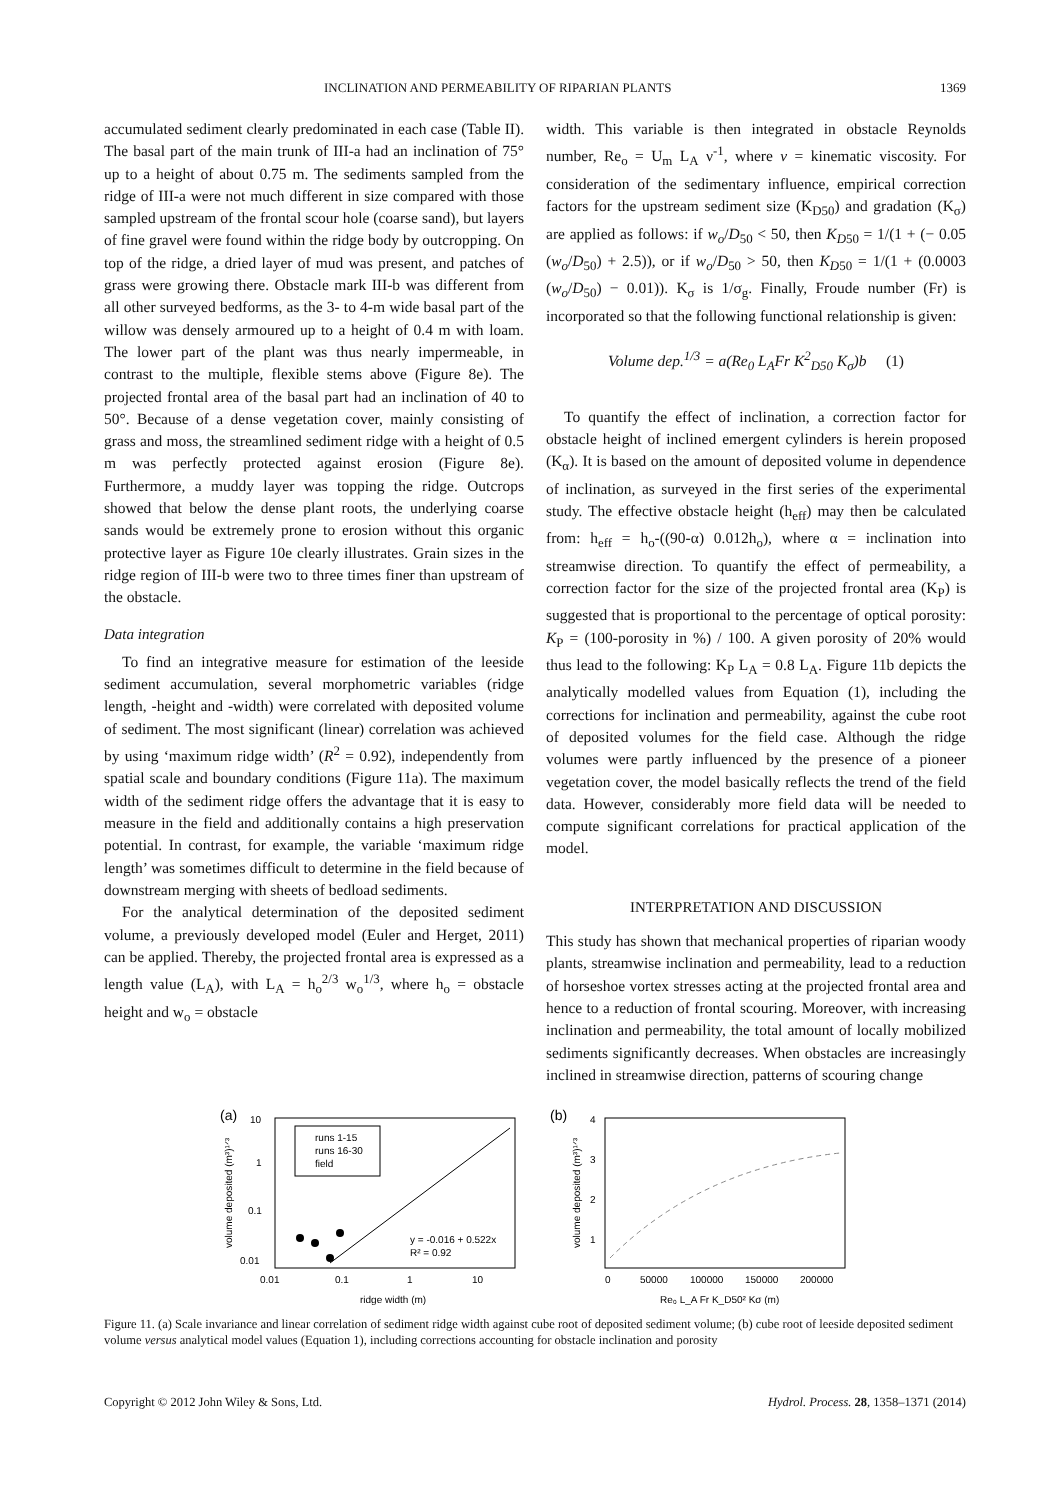INCLINATION AND PERMEABILITY OF RIPARIAN PLANTS 1369
accumulated sediment clearly predominated in each case (Table II). The basal part of the main trunk of III-a had an inclination of 75° up to a height of about 0.75 m. The sediments sampled from the ridge of III-a were not much different in size compared with those sampled upstream of the frontal scour hole (coarse sand), but layers of fine gravel were found within the ridge body by outcropping. On top of the ridge, a dried layer of mud was present, and patches of grass were growing there. Obstacle mark III-b was different from all other surveyed bedforms, as the 3- to 4-m wide basal part of the willow was densely armoured up to a height of 0.4 m with loam. The lower part of the plant was thus nearly impermeable, in contrast to the multiple, flexible stems above (Figure 8e). The projected frontal area of the basal part had an inclination of 40 to 50°. Because of a dense vegetation cover, mainly consisting of grass and moss, the streamlined sediment ridge with a height of 0.5 m was perfectly protected against erosion (Figure 8e). Furthermore, a muddy layer was topping the ridge. Outcrops showed that below the dense plant roots, the underlying coarse sands would be extremely prone to erosion without this organic protective layer as Figure 10e clearly illustrates. Grain sizes in the ridge region of III-b were two to three times finer than upstream of the obstacle.
Data integration
To find an integrative measure for estimation of the leeside sediment accumulation, several morphometric variables (ridge length, -height and -width) were correlated with deposited volume of sediment. The most significant (linear) correlation was achieved by using ‘maximum ridge width’ (R<sup>2</sup> = 0.92), independently from spatial scale and boundary conditions (Figure 11a). The maximum width of the sediment ridge offers the advantage that it is easy to measure in the field and additionally contains a high preservation potential. In contrast, for example, the variable ‘maximum ridge length’ was sometimes difficult to determine in the field because of downstream merging with sheets of bedload sediments.
For the analytical determination of the deposited sediment volume, a previously developed model (Euler and Herget, 2011) can be applied. Thereby, the projected frontal area is expressed as a length value (L<sub>A</sub>), with L<sub>A</sub> = h<sub>o</sub><sup>2/3</sup> w<sub>o</sub><sup>1/3</sup>, where h<sub>o</sub> = obstacle height and w<sub>o</sub> = obstacle
width. This variable is then integrated in obstacle Reynolds number, Re<sub>o</sub> = U<sub>m</sub> L<sub>A</sub> ν<sup>-1</sup>, where ν = kinematic viscosity. For consideration of the sedimentary influence, empirical correction factors for the upstream sediment size (K<sub>D50</sub>) and gradation (K<sub>σ</sub>) are applied as follows: if w<sub>o</sub>/D<sub>50</sub> < 50, then K<sub>D50</sub> = 1/(1 + (− 0.05 (w<sub>o</sub>/D<sub>50</sub>) + 2.5)), or if w<sub>o</sub>/D<sub>50</sub> > 50, then K<sub>D50</sub> = 1/(1 + (0.0003 (w<sub>o</sub>/D<sub>50</sub>) − 0.01)). K<sub>σ</sub> is 1/σ<sub>g</sub>. Finally, Froude number (Fr) is incorporated so that the following functional relationship is given:
Volume dep.<sup>1/3</sup> = a(Re<sub>0</sub> L<sub>A</sub>Fr K<sup>2</sup><sub>D50</sub> K<sub>σ</sub>)b (1)
To quantify the effect of inclination, a correction factor for obstacle height of inclined emergent cylinders is herein proposed (K<sub>α</sub>). It is based on the amount of deposited volume in dependence of inclination, as surveyed in the first series of the experimental study. The effective obstacle height (h<sub>eff</sub>) may then be calculated from: h<sub>eff</sub> = h<sub>o</sub>-((90-α) 0.012h<sub>o</sub>), where α = inclination into streamwise direction. To quantify the effect of permeability, a correction factor for the size of the projected frontal area (K<sub>P</sub>) is suggested that is proportional to the percentage of optical porosity: K<sub>P</sub> = (100-porosity in %) / 100. A given porosity of 20% would thus lead to the following: K<sub>P</sub> L<sub>A</sub> = 0.8 L<sub>A</sub>. Figure 11b depicts the analytically modelled values from Equation (1), including the corrections for inclination and permeability, against the cube root of deposited volumes for the field case. Although the ridge volumes were partly influenced by the presence of a pioneer vegetation cover, the model basically reflects the trend of the field data. However, considerably more field data will be needed to compute significant correlations for practical application of the model.
INTERPRETATION AND DISCUSSION
This study has shown that mechanical properties of riparian woody plants, streamwise inclination and permeability, lead to a reduction of horseshoe vortex stresses acting at the projected frontal area and hence to a reduction of frontal scouring. Moreover, with increasing inclination and permeability, the total amount of locally mobilized sediments significantly decreases. When obstacles are increasingly inclined in streamwise direction, patterns of scouring change
(a)
10
1
0.1
0.01
0.01
0.1
1
10
ridge width (m)
volume deposited (m³)¹ᐟ³
runs 1-15
runs 16-30
field
y = -0.016 + 0.522x
R² = 0.92
(b)
4
3
2
1
0
50000
100000
150000
200000
Re₀ L_A Fr K_D50² Kσ (m)
volume deposited (m³)¹ᐟ³
Figure 11. (a) Scale invariance and linear correlation of sediment ridge width against cube root of deposited sediment volume; (b) cube root of leeside deposited sediment volume versus analytical model values (Equation 1), including corrections accounting for obstacle inclination and porosity
Copyright © 2012 John Wiley & Sons, Ltd. Hydrol. Process. 28, 1358–1371 (2014)